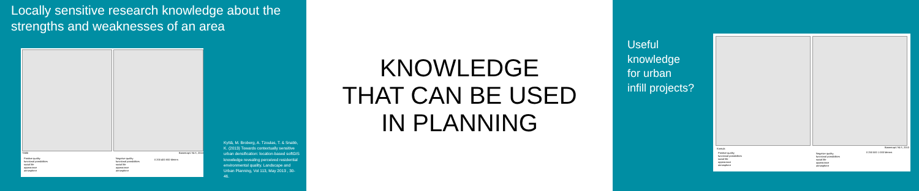Locally sensitive research knowledge about the strengths and weaknesses of an area
Töölö
Positive quality
functional possibilities
social life
appearance
atmosphere
Negative quality
functional possibilities
social life
appearance
atmosphere
Basemap© NLS, 2010
0 200 400 800 Meters
Kyttä, M. Broberg, A. Tzoulas, T. & Snabb, K. (2013) Towards contextually sensitive urban densification: location-based softGIS knowledge revealing perceived residential environmental quality. Landscape and Urban Planning, Vol 113, May 2013 , 30-46.
KNOWLEDGE
THAT CAN BE USED
IN PLANNING
Useful
knowledge
for urban
infill projects?
Kontula
Positive quality
functional possibilities
social life
appearance
atmosphere
Negative quality
functional possibilities
social life
appearance
atmosphere
Basemap© NLS, 2010
0 250 500 1 000 Meters